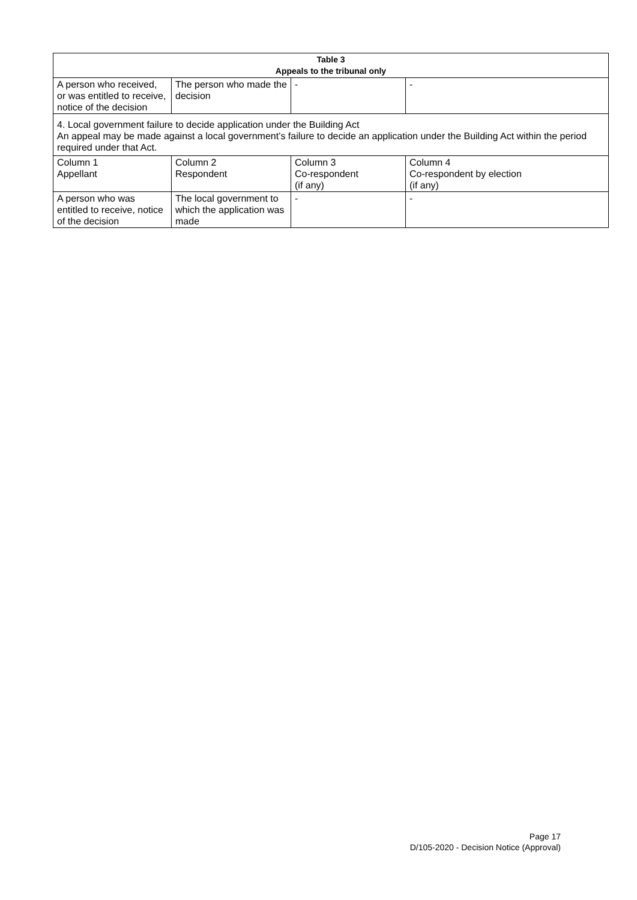| Table 3 Appeals to the tribunal only | | | |
| --- | --- | --- | --- |
| A person who received, or was entitled to receive, notice of the decision | The person who made the decision | - | - |
| 4. Local government failure to decide application under the Building Act An appeal may be made against a local government’s failure to decide an application under the Building Act within the period required under that Act. | | | |
| Column 1 Appellant | Column 2 Respondent | Column 3 Co-respondent (if any) | Column 4 Co-respondent by election (if any) |
| A person who was entitled to receive, notice of the decision | The local government to which the application was made | - | - |
Page 17
D/105-2020 - Decision Notice (Approval)